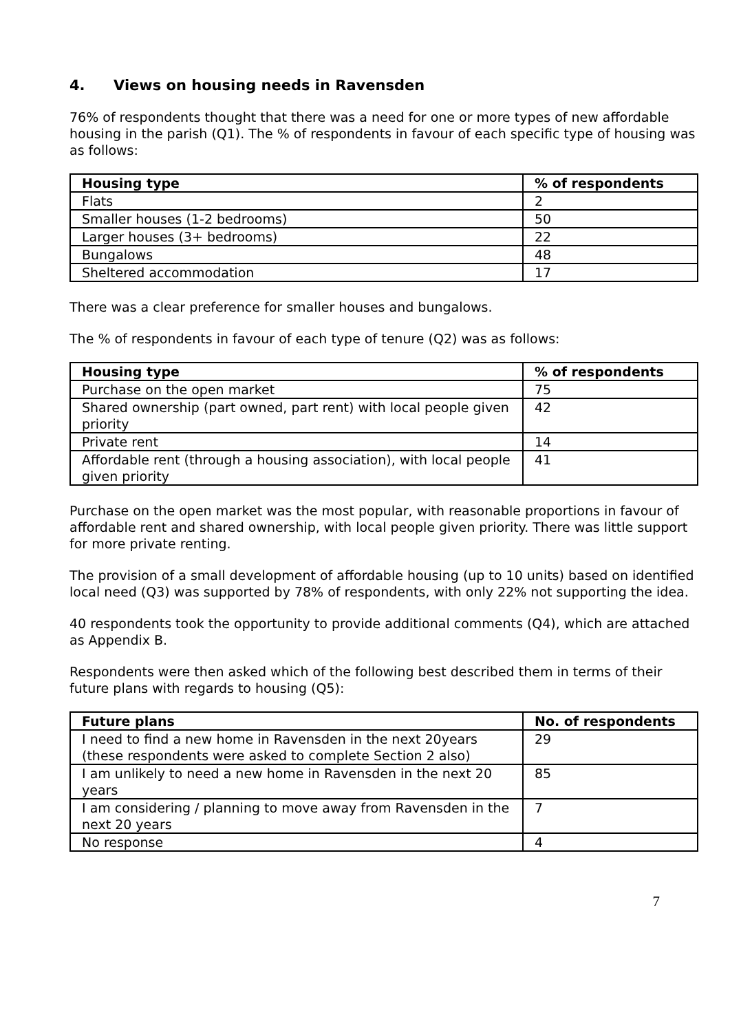4. Views on housing needs in Ravensden
76% of respondents thought that there was a need for one or more types of new affordable housing in the parish (Q1). The % of respondents in favour of each specific type of housing was as follows:
| Housing type | % of respondents |
| --- | --- |
| Flats | 2 |
| Smaller houses (1-2 bedrooms) | 50 |
| Larger houses (3+ bedrooms) | 22 |
| Bungalows | 48 |
| Sheltered accommodation | 17 |
There was a clear preference for smaller houses and bungalows.
The % of respondents in favour of each type of tenure (Q2) was as follows:
| Housing type | % of respondents |
| --- | --- |
| Purchase on the open market | 75 |
| Shared ownership (part owned, part rent) with local people given priority | 42 |
| Private rent | 14 |
| Affordable rent (through a housing association), with local people given priority | 41 |
Purchase on the open market was the most popular, with reasonable proportions in favour of affordable rent and shared ownership, with local people given priority. There was little support for more private renting.
The provision of a small development of affordable housing (up to 10 units) based on identified local need (Q3) was supported by 78% of respondents, with only 22% not supporting the idea.
40 respondents took the opportunity to provide additional comments (Q4), which are attached as Appendix B.
Respondents were then asked which of the following best described them in terms of their future plans with regards to housing (Q5):
| Future plans | No. of respondents |
| --- | --- |
| I need to find a new home in Ravensden in the next 20years (these respondents were asked to complete Section 2 also) | 29 |
| I am unlikely to need a new home in Ravensden in the next 20 years | 85 |
| I am considering / planning to move away from Ravensden in the next 20 years | 7 |
| No response | 4 |
7